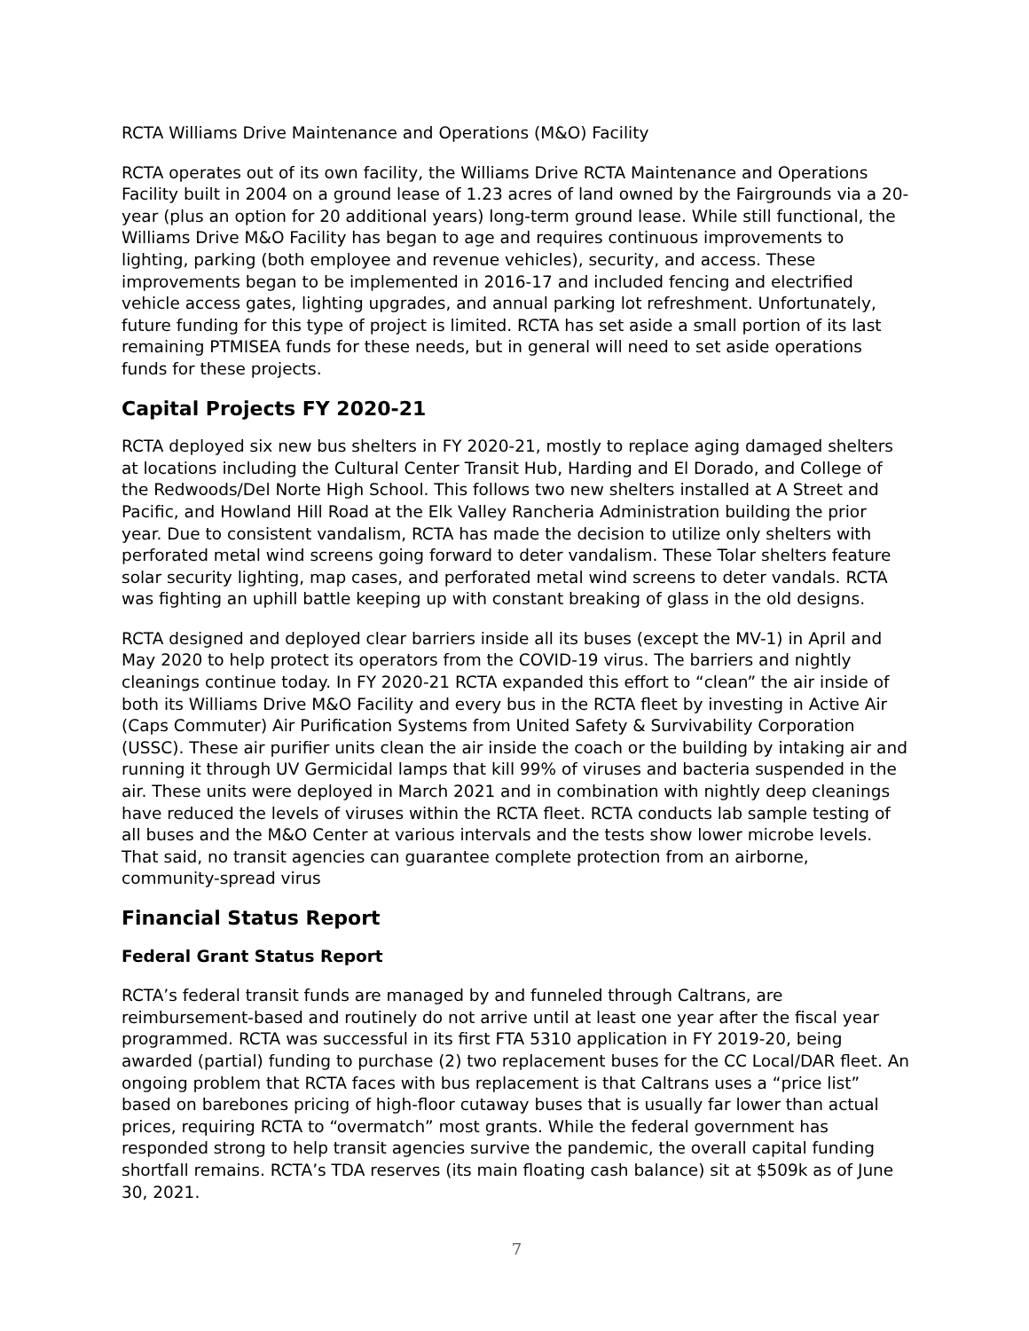RCTA Williams Drive Maintenance and Operations (M&O) Facility
RCTA operates out of its own facility, the Williams Drive RCTA Maintenance and Operations Facility built in 2004 on a ground lease of 1.23 acres of land owned by the Fairgrounds via a 20-year (plus an option for 20 additional years) long-term ground lease. While still functional, the Williams Drive M&O Facility has began to age and requires continuous improvements to lighting, parking (both employee and revenue vehicles), security, and access. These improvements began to be implemented in 2016-17 and included fencing and electrified vehicle access gates, lighting upgrades, and annual parking lot refreshment. Unfortunately, future funding for this type of project is limited. RCTA has set aside a small portion of its last remaining PTMISEA funds for these needs, but in general will need to set aside operations funds for these projects.
Capital Projects FY 2020-21
RCTA deployed six new bus shelters in FY 2020-21, mostly to replace aging damaged shelters at locations including the Cultural Center Transit Hub, Harding and El Dorado, and College of the Redwoods/Del Norte High School. This follows two new shelters installed at A Street and Pacific, and Howland Hill Road at the Elk Valley Rancheria Administration building the prior year. Due to consistent vandalism, RCTA has made the decision to utilize only shelters with perforated metal wind screens going forward to deter vandalism. These Tolar shelters feature solar security lighting, map cases, and perforated metal wind screens to deter vandals. RCTA was fighting an uphill battle keeping up with constant breaking of glass in the old designs.
RCTA designed and deployed clear barriers inside all its buses (except the MV-1) in April and May 2020 to help protect its operators from the COVID-19 virus. The barriers and nightly cleanings continue today. In FY 2020-21 RCTA expanded this effort to “clean” the air inside of both its Williams Drive M&O Facility and every bus in the RCTA fleet by investing in Active Air (Caps Commuter) Air Purification Systems from United Safety & Survivability Corporation (USSC). These air purifier units clean the air inside the coach or the building by intaking air and running it through UV Germicidal lamps that kill 99% of viruses and bacteria suspended in the air. These units were deployed in March 2021 and in combination with nightly deep cleanings have reduced the levels of viruses within the RCTA fleet. RCTA conducts lab sample testing of all buses and the M&O Center at various intervals and the tests show lower microbe levels. That said, no transit agencies can guarantee complete protection from an airborne, community-spread virus
Financial Status Report
Federal Grant Status Report
RCTA’s federal transit funds are managed by and funneled through Caltrans, are reimbursement-based and routinely do not arrive until at least one year after the fiscal year programmed. RCTA was successful in its first FTA 5310 application in FY 2019-20, being awarded (partial) funding to purchase (2) two replacement buses for the CC Local/DAR fleet. An ongoing problem that RCTA faces with bus replacement is that Caltrans uses a “price list” based on barebones pricing of high-floor cutaway buses that is usually far lower than actual prices, requiring RCTA to “overmatch” most grants. While the federal government has responded strong to help transit agencies survive the pandemic, the overall capital funding shortfall remains. RCTA’s TDA reserves (its main floating cash balance) sit at $509k as of June 30, 2021.
7